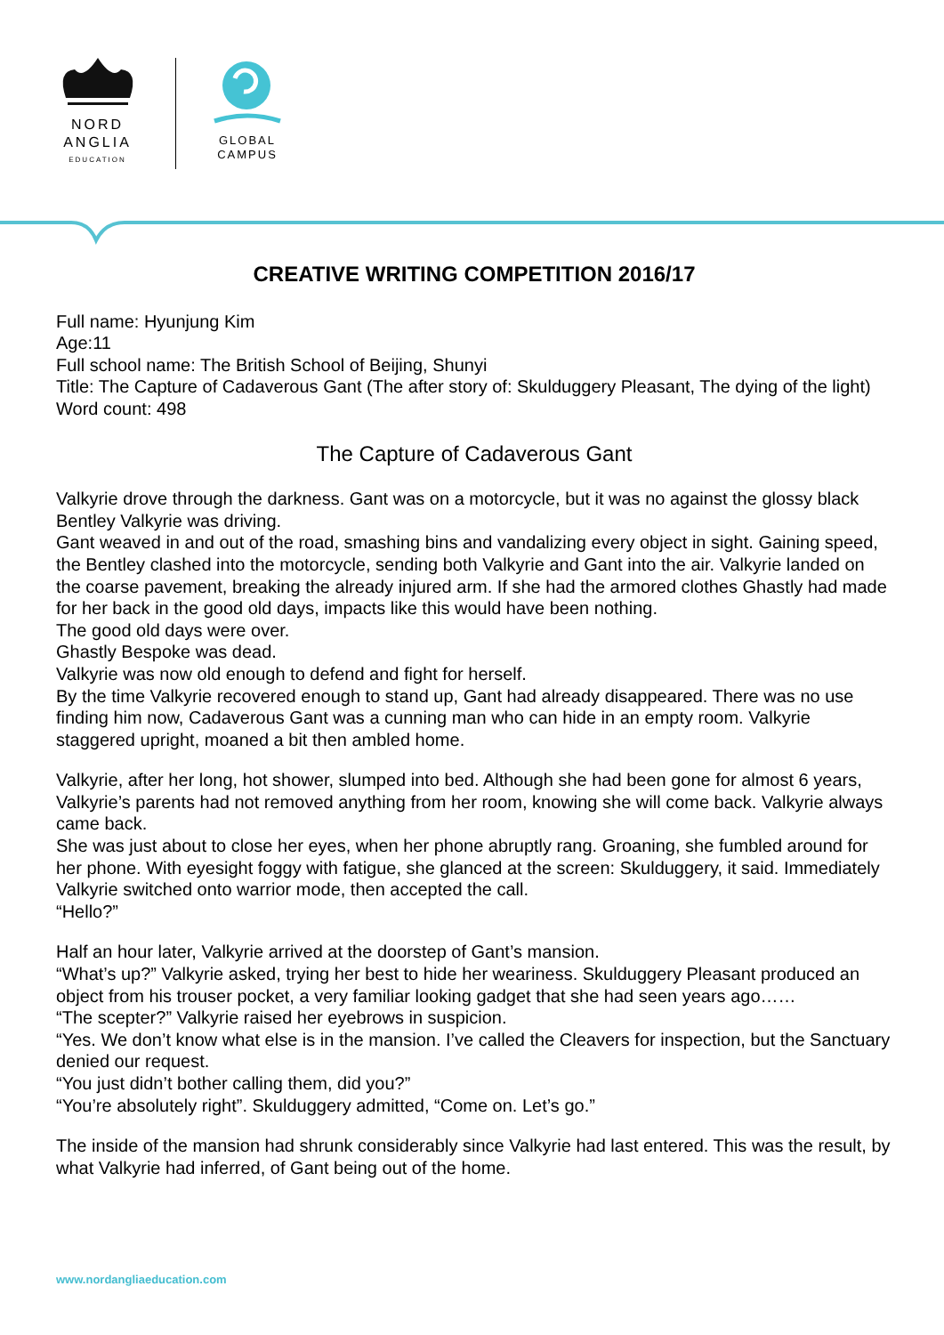NORD
ANGLIA
EDUCATION
GLOBAL
CAMPUS
CREATIVE WRITING COMPETITION 2016/17
Full name: Hyunjung Kim
Age:11
Full school name: The British School of Beijing, Shunyi
Title: The Capture of Cadaverous Gant (The after story of: Skulduggery Pleasant, The dying of the light)
Word count: 498
The Capture of Cadaverous Gant
Valkyrie drove through the darkness. Gant was on a motorcycle, but it was no against the glossy black Bentley Valkyrie was driving.
Gant weaved in and out of the road, smashing bins and vandalizing every object in sight. Gaining speed, the Bentley clashed into the motorcycle, sending both Valkyrie and Gant into the air. Valkyrie landed on the coarse pavement, breaking the already injured arm. If she had the armored clothes Ghastly had made for her back in the good old days, impacts like this would have been nothing.
The good old days were over.
Ghastly Bespoke was dead.
Valkyrie was now old enough to defend and fight for herself.
By the time Valkyrie recovered enough to stand up, Gant had already disappeared. There was no use finding him now, Cadaverous Gant was a cunning man who can hide in an empty room. Valkyrie staggered upright, moaned a bit then ambled home.
Valkyrie, after her long, hot shower, slumped into bed. Although she had been gone for almost 6 years, Valkyrie’s parents had not removed anything from her room, knowing she will come back. Valkyrie always came back.
She was just about to close her eyes, when her phone abruptly rang. Groaning, she fumbled around for her phone. With eyesight foggy with fatigue, she glanced at the screen: Skulduggery, it said. Immediately Valkyrie switched onto warrior mode, then accepted the call.
“Hello?”
Half an hour later, Valkyrie arrived at the doorstep of Gant’s mansion.
“What’s up?” Valkyrie asked, trying her best to hide her weariness. Skulduggery Pleasant produced an object from his trouser pocket, a very familiar looking gadget that she had seen years ago……
“The scepter?” Valkyrie raised her eyebrows in suspicion.
“Yes. We don’t know what else is in the mansion. I’ve called the Cleavers for inspection, but the Sanctuary denied our request.
“You just didn’t bother calling them, did you?”
“You’re absolutely right”. Skulduggery admitted, “Come on. Let’s go.”
The inside of the mansion had shrunk considerably since Valkyrie had last entered. This was the result, by what Valkyrie had inferred, of Gant being out of the home.
www.nordangliaeducation.com